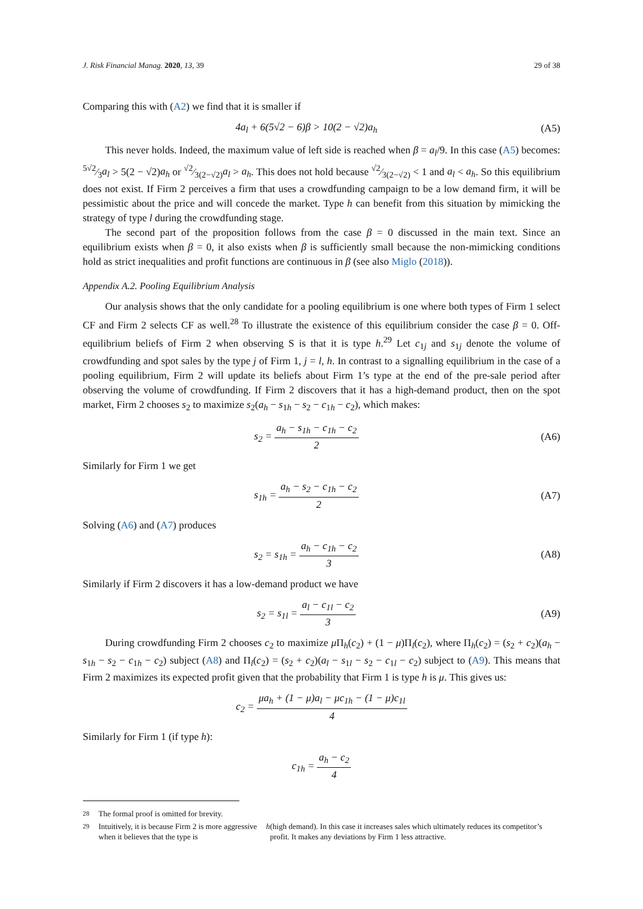J. Risk Financial Manag. 2020, 13, 39 29 of 38
Comparing this with (A2) we find that it is smaller if
4a<sub>l</sub> + 6(5√2 − 6)β > 10(2 − √2)a<sub>h</sub>
(A5)
This never holds. Indeed, the maximum value of left side is reached when β = a<sub>l</sub>/9. In this case (A5) becomes: 5√2⁄3a<sub>l</sub> > 5(2 − √2)a<sub>h</sub> or √2⁄3(2−√2)a<sub>l</sub> > a<sub>h</sub>. This does not hold because √2⁄3(2−√2) < 1 and a<sub>l</sub> < a<sub>h</sub>. So this equilibrium does not exist. If Firm 2 perceives a firm that uses a crowdfunding campaign to be a low demand firm, it will be pessimistic about the price and will concede the market. Type h can benefit from this situation by mimicking the strategy of type l during the crowdfunding stage.
The second part of the proposition follows from the case β = 0 discussed in the main text. Since an equilibrium exists when β = 0, it also exists when β is sufficiently small because the non-mimicking conditions hold as strict inequalities and profit functions are continuous in β (see also Miglo (2018)).
Appendix A.2. Pooling Equilibrium Analysis
Our analysis shows that the only candidate for a pooling equilibrium is one where both types of Firm 1 select CF and Firm 2 selects CF as well.<sup>28</sup> To illustrate the existence of this equilibrium consider the case β = 0. Off-equilibrium beliefs of Firm 2 when observing S is that it is type h.<sup>29</sup> Let c<sub>1j</sub> and s<sub>1j</sub> denote the volume of crowdfunding and spot sales by the type j of Firm 1, j = l, h. In contrast to a signalling equilibrium in the case of a pooling equilibrium, Firm 2 will update its beliefs about Firm 1’s type at the end of the pre-sale period after observing the volume of crowdfunding. If Firm 2 discovers that it has a high-demand product, then on the spot market, Firm 2 chooses s<sub>2</sub> to maximize s<sub>2</sub>(a<sub>h</sub> − s<sub>1h</sub> − s<sub>2</sub> − c<sub>1h</sub> − c<sub>2</sub>), which makes:
s<sub>2</sub> = a<sub>h</sub> − s<sub>1h</sub> − c<sub>1h</sub> − c<sub>2</sub> 2 (A6)
Similarly for Firm 1 we get
s<sub>1h</sub> = a<sub>h</sub> − s<sub>2</sub> − c<sub>1h</sub> − c<sub>2</sub> 2 (A7)
Solving (A6) and (A7) produces
s<sub>2</sub> = s<sub>1h</sub> = a<sub>h</sub> − c<sub>1h</sub> − c<sub>2</sub> 3 (A8)
Similarly if Firm 2 discovers it has a low-demand product we have
s<sub>2</sub> = s<sub>1l</sub> = a<sub>l</sub> − c<sub>1l</sub> − c<sub>2</sub> 3 (A9)
During crowdfunding Firm 2 chooses c<sub>2</sub> to maximize μ Π<sub>h</sub>(c<sub>2</sub>) + (1 − μ)Π<sub>l</sub>(c<sub>2</sub>), where Π<sub>h</sub>(c<sub>2</sub>) = (s<sub>2</sub> + c<sub>2</sub>)(a<sub>h</sub> − s<sub>1h</sub> − s<sub>2</sub> − c<sub>1h</sub> − c<sub>2</sub>) subject (A8) and Π<sub>l</sub>(c<sub>2</sub>) = (s<sub>2</sub> + c<sub>2</sub>)(a<sub>l</sub> − s<sub>1l</sub> − s<sub>2</sub> − c<sub>1l</sub> − c<sub>2</sub>) subject to (A9). This means that Firm 2 maximizes its expected profit given that the probability that Firm 1 is type h is μ. This gives us:
c<sub>2</sub> = μa<sub>h</sub> + (1 − μ)a<sub>l</sub> − μc<sub>1h</sub> − (1 − μ)c<sub>1l</sub> 4
Similarly for Firm 1 (if type h):
c<sub>1h</sub> = a<sub>h</sub> − c<sub>2</sub> 4
<sup>28</sup> The formal proof is omitted for brevity.
<sup>29</sup> Intuitively, it is because Firm 2 is more aggressive when it believes that the type is h (high demand). In this case it increases sales which ultimately reduces its competitor’s profit. It makes any deviations by Firm 1 less attractive.